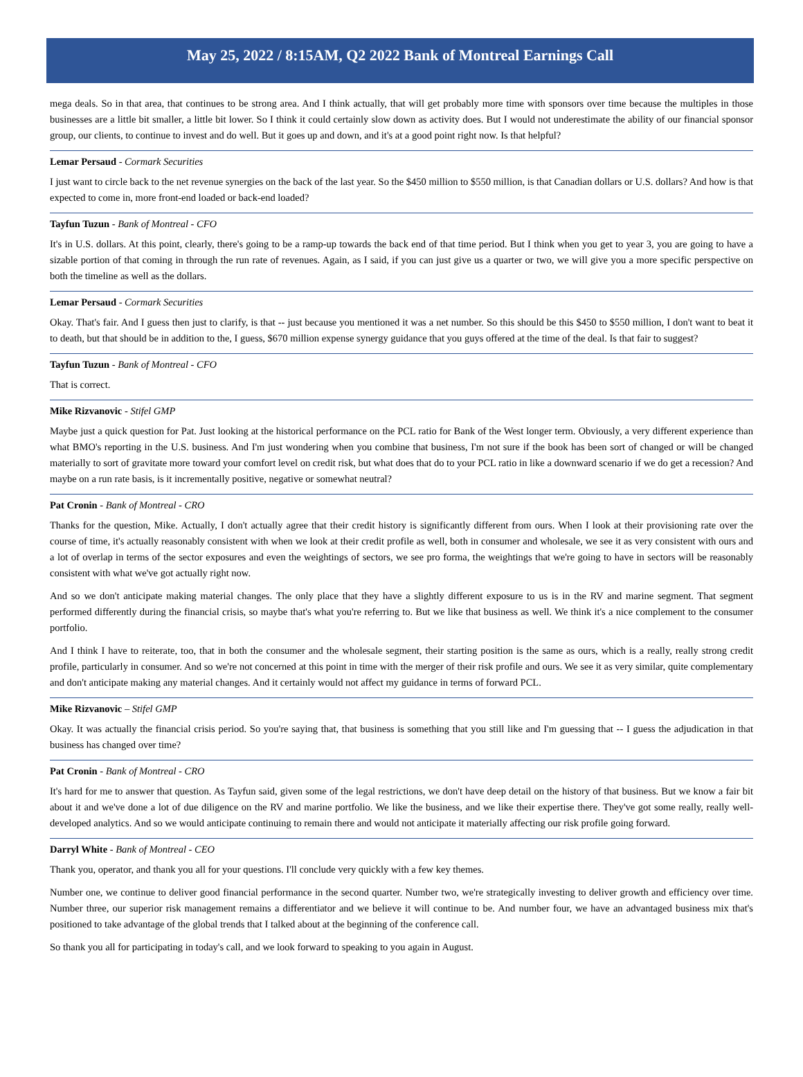May 25, 2022 / 8:15AM, Q2 2022 Bank of Montreal Earnings Call
mega deals. So in that area, that continues to be strong area. And I think actually, that will get probably more time with sponsors over time because the multiples in those businesses are a little bit smaller, a little bit lower. So I think it could certainly slow down as activity does. But I would not underestimate the ability of our financial sponsor group, our clients, to continue to invest and do well. But it goes up and down, and it's at a good point right now. Is that helpful?
Lemar Persaud - Cormark Securities
I just want to circle back to the net revenue synergies on the back of the last year. So the $450 million to $550 million, is that Canadian dollars or U.S. dollars? And how is that expected to come in, more front-end loaded or back-end loaded?
Tayfun Tuzun - Bank of Montreal - CFO
It's in U.S. dollars. At this point, clearly, there's going to be a ramp-up towards the back end of that time period. But I think when you get to year 3, you are going to have a sizable portion of that coming in through the run rate of revenues. Again, as I said, if you can just give us a quarter or two, we will give you a more specific perspective on both the timeline as well as the dollars.
Lemar Persaud - Cormark Securities
Okay. That's fair. And I guess then just to clarify, is that -- just because you mentioned it was a net number. So this should be this $450 to $550 million, I don't want to beat it to death, but that should be in addition to the, I guess, $670 million expense synergy guidance that you guys offered at the time of the deal. Is that fair to suggest?
Tayfun Tuzun - Bank of Montreal - CFO
That is correct.
Mike Rizvanovic - Stifel GMP
Maybe just a quick question for Pat. Just looking at the historical performance on the PCL ratio for Bank of the West longer term. Obviously, a very different experience than what BMO's reporting in the U.S. business. And I'm just wondering when you combine that business, I'm not sure if the book has been sort of changed or will be changed materially to sort of gravitate more toward your comfort level on credit risk, but what does that do to your PCL ratio in like a downward scenario if we do get a recession? And maybe on a run rate basis, is it incrementally positive, negative or somewhat neutral?
Pat Cronin - Bank of Montreal - CRO
Thanks for the question, Mike. Actually, I don't actually agree that their credit history is significantly different from ours. When I look at their provisioning rate over the course of time, it's actually reasonably consistent with when we look at their credit profile as well, both in consumer and wholesale, we see it as very consistent with ours and a lot of overlap in terms of the sector exposures and even the weightings of sectors, we see pro forma, the weightings that we're going to have in sectors will be reasonably consistent with what we've got actually right now.
And so we don't anticipate making material changes. The only place that they have a slightly different exposure to us is in the RV and marine segment. That segment performed differently during the financial crisis, so maybe that's what you're referring to. But we like that business as well. We think it's a nice complement to the consumer portfolio.
And I think I have to reiterate, too, that in both the consumer and the wholesale segment, their starting position is the same as ours, which is a really, really strong credit profile, particularly in consumer. And so we're not concerned at this point in time with the merger of their risk profile and ours. We see it as very similar, quite complementary and don't anticipate making any material changes. And it certainly would not affect my guidance in terms of forward PCL.
Mike Rizvanovic – Stifel GMP
Okay. It was actually the financial crisis period. So you're saying that, that business is something that you still like and I'm guessing that -- I guess the adjudication in that business has changed over time?
Pat Cronin - Bank of Montreal - CRO
It's hard for me to answer that question. As Tayfun said, given some of the legal restrictions, we don't have deep detail on the history of that business. But we know a fair bit about it and we've done a lot of due diligence on the RV and marine portfolio. We like the business, and we like their expertise there. They've got some really, really well-developed analytics. And so we would anticipate continuing to remain there and would not anticipate it materially affecting our risk profile going forward.
Darryl White - Bank of Montreal - CEO
Thank you, operator, and thank you all for your questions. I'll conclude very quickly with a few key themes.
Number one, we continue to deliver good financial performance in the second quarter. Number two, we're strategically investing to deliver growth and efficiency over time. Number three, our superior risk management remains a differentiator and we believe it will continue to be. And number four, we have an advantaged business mix that's positioned to take advantage of the global trends that I talked about at the beginning of the conference call.
So thank you all for participating in today's call, and we look forward to speaking to you again in August.